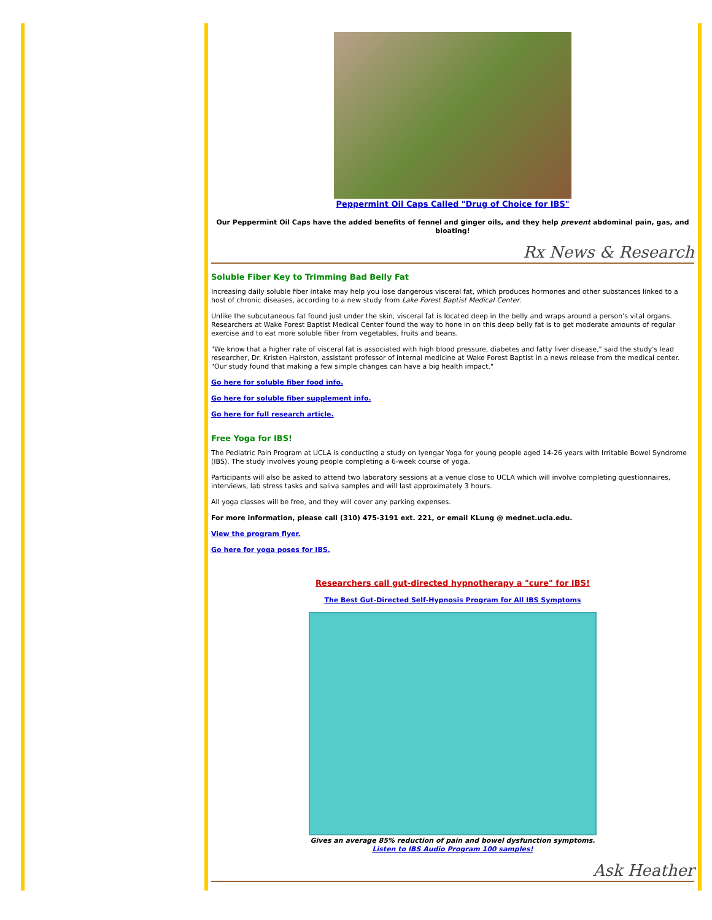Peppermint Oil Caps Called "Drug of Choice for IBS"
Our Peppermint Oil Caps have the added benefits of fennel and ginger oils, and they help prevent abdominal pain, gas, and bloating!
Rx News & Research
Soluble Fiber Key to Trimming Bad Belly Fat
Increasing daily soluble fiber intake may help you lose dangerous visceral fat, which produces hormones and other substances linked to a host of chronic diseases, according to a new study from Lake Forest Baptist Medical Center.
Unlike the subcutaneous fat found just under the skin, visceral fat is located deep in the belly and wraps around a person's vital organs. Researchers at Wake Forest Baptist Medical Center found the way to hone in on this deep belly fat is to get moderate amounts of regular exercise and to eat more soluble fiber from vegetables, fruits and beans.
"We know that a higher rate of visceral fat is associated with high blood pressure, diabetes and fatty liver disease," said the study's lead researcher, Dr. Kristen Hairston, assistant professor of internal medicine at Wake Forest Baptist in a news release from the medical center. "Our study found that making a few simple changes can have a big health impact."
Go here for soluble fiber food info.
Go here for soluble fiber supplement info.
Go here for full research article.
Free Yoga for IBS!
The Pediatric Pain Program at UCLA is conducting a study on Iyengar Yoga for young people aged 14-26 years with Irritable Bowel Syndrome (IBS). The study involves young people completing a 6-week course of yoga.
Participants will also be asked to attend two laboratory sessions at a venue close to UCLA which will involve completing questionnaires, interviews, lab stress tasks and saliva samples and will last approximately 3 hours.
All yoga classes will be free, and they will cover any parking expenses.
For more information, please call (310) 475-3191 ext. 221, or email KLung @ mednet.ucla.edu.
View the program flyer.
Go here for yoga poses for IBS.
Researchers call gut-directed hypnotherapy a "cure" for IBS!
The Best Gut-Directed Self-Hypnosis Program for All IBS Symptoms
Gives an average 85% reduction of pain and bowel dysfunction symptoms.
Listen to IBS Audio Program 100 samples!
Ask Heather